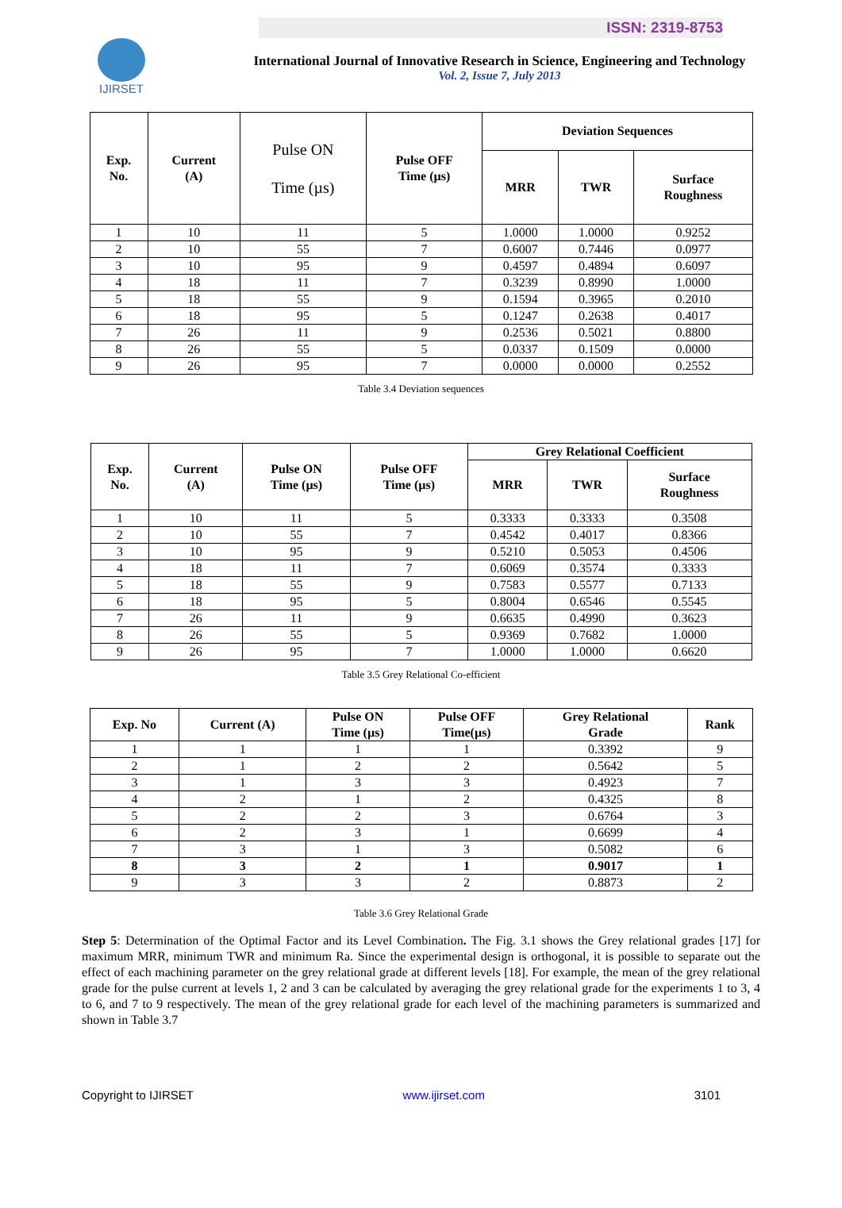ISSN: 2319-8753
IJIRSET
International Journal of Innovative Research in Science, Engineering and Technology
Vol. 2, Issue 7, July 2013
| Exp. No. | Current (A) | Pulse ON Time (µs) | Pulse OFF Time (µs) | Deviation Sequences | | |
| --- | --- | --- | --- | --- | --- | --- |
| | | | | MRR | TWR | Surface Roughness |
| 1 | 10 | 11 | 5 | 1.0000 | 1.0000 | 0.9252 |
| 2 | 10 | 55 | 7 | 0.6007 | 0.7446 | 0.0977 |
| 3 | 10 | 95 | 9 | 0.4597 | 0.4894 | 0.6097 |
| 4 | 18 | 11 | 7 | 0.3239 | 0.8990 | 1.0000 |
| 5 | 18 | 55 | 9 | 0.1594 | 0.3965 | 0.2010 |
| 6 | 18 | 95 | 5 | 0.1247 | 0.2638 | 0.4017 |
| 7 | 26 | 11 | 9 | 0.2536 | 0.5021 | 0.8800 |
| 8 | 26 | 55 | 5 | 0.0337 | 0.1509 | 0.0000 |
| 9 | 26 | 95 | 7 | 0.0000 | 0.0000 | 0.2552 |
Table 3.4 Deviation sequences
| Exp. No. | Current (A) | Pulse ON Time (µs) | Pulse OFF Time (µs) | Grey Relational Coefficient | | |
| --- | --- | --- | --- | --- | --- | --- |
| | | | | MRR | TWR | Surface Roughness |
| 1 | 10 | 11 | 5 | 0.3333 | 0.3333 | 0.3508 |
| 2 | 10 | 55 | 7 | 0.4542 | 0.4017 | 0.8366 |
| 3 | 10 | 95 | 9 | 0.5210 | 0.5053 | 0.4506 |
| 4 | 18 | 11 | 7 | 0.6069 | 0.3574 | 0.3333 |
| 5 | 18 | 55 | 9 | 0.7583 | 0.5577 | 0.7133 |
| 6 | 18 | 95 | 5 | 0.8004 | 0.6546 | 0.5545 |
| 7 | 26 | 11 | 9 | 0.6635 | 0.4990 | 0.3623 |
| 8 | 26 | 55 | 5 | 0.9369 | 0.7682 | 1.0000 |
| 9 | 26 | 95 | 7 | 1.0000 | 1.0000 | 0.6620 |
Table 3.5 Grey Relational Co-efficient
| Exp. No | Current (A) | Pulse ON Time (µs) | Pulse OFF Time(µs) | Grey Relational Grade | Rank |
| --- | --- | --- | --- | --- | --- |
| 1 | 1 | 1 | 1 | 0.3392 | 9 |
| 2 | 1 | 2 | 2 | 0.5642 | 5 |
| 3 | 1 | 3 | 3 | 0.4923 | 7 |
| 4 | 2 | 1 | 2 | 0.4325 | 8 |
| 5 | 2 | 2 | 3 | 0.6764 | 3 |
| 6 | 2 | 3 | 1 | 0.6699 | 4 |
| 7 | 3 | 1 | 3 | 0.5082 | 6 |
| 8 | 3 | 2 | 1 | 0.9017 | 1 |
| 9 | 3 | 3 | 2 | 0.8873 | 2 |
Table 3.6 Grey Relational Grade
Step 5: Determination of the Optimal Factor and its Level Combination. The Fig. 3.1 shows the Grey relational grades [17] for maximum MRR, minimum TWR and minimum Ra. Since the experimental design is orthogonal, it is possible to separate out the effect of each machining parameter on the grey relational grade at different levels [18]. For example, the mean of the grey relational grade for the pulse current at levels 1, 2 and 3 can be calculated by averaging the grey relational grade for the experiments 1 to 3, 4 to 6, and 7 to 9 respectively. The mean of the grey relational grade for each level of the machining parameters is summarized and shown in Table 3.7
Copyright to IJIRSET www.ijirset.com 3101